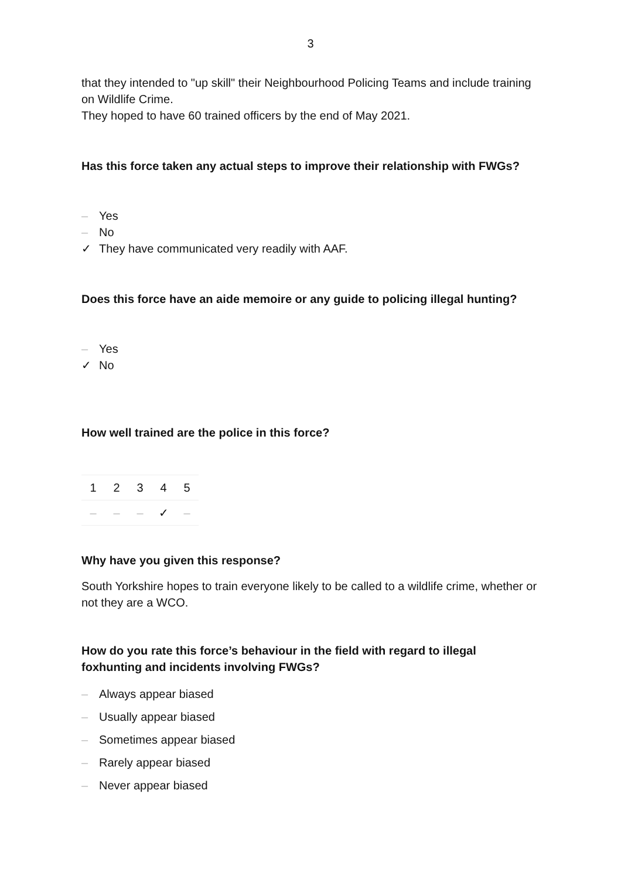3
that they intended to "up skill" their Neighbourhood Policing Teams and include training on Wildlife Crime.
They hoped to have 60 trained officers by the end of May 2021.
Has this force taken any actual steps to improve their relationship with FWGs?
– Yes
– No
✓ They have communicated very readily with AAF.
Does this force have an aide memoire or any guide to policing illegal hunting?
– Yes
✓ No
How well trained are the police in this force?
| 1 | 2 | 3 | 4 | 5 |
| – | – | – | ✓ | – |
Why have you given this response?
South Yorkshire hopes to train everyone likely to be called to a wildlife crime, whether or not they are a WCO.
How do you rate this force’s behaviour in the field with regard to illegal foxhunting and incidents involving FWGs?
– Always appear biased
– Usually appear biased
– Sometimes appear biased
– Rarely appear biased
– Never appear biased